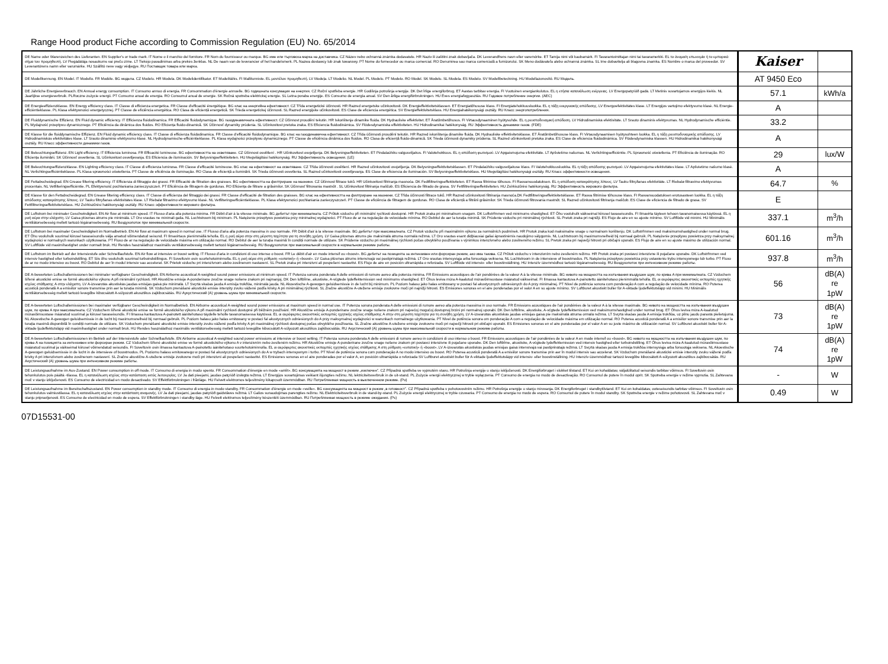Range Hood product Fiche according to Commission Regulation (EU) No. 65/2014
| DE Name oder Warenzeichen des Lieferanten. EN Supplier's or trade mark. IT Nome o il marchio del fornitore. FR Nom du fournisseur ou marque. BG име или търговска марка на доставчика. CZ Název nebo ochranná známka dodavatele. HR Naziv ili zaštitni znak dobavljača. DK Leverandfrens navn eller varemórke. ET Tamija nimi või kaubamärk. FI Tavarantoimittajan nimi tai tavaramerkki. EL το όνομα/η επωνυμία ή το εμπορικό σήμα του προμηθευτή. LV Piegādātāja nosaukums vai preču zīme. LT Tiekėjo pavadinimas arba prekės ženklas. NL De naam van de leverancier of het handelsmerk. PL Nazwa dostawcy lub znak towarowy. PT Nome do fornecedor ou marca comercial. RO Denumirea sau marca comercială a furnizorului. SK Meno dodávateľa alebo ochranná známka. SL Ime dobavitelja ali blagovna znamka. ES Nombre o marca del proveedor. SV Leverantörens namn eller varumärke. HU Szállító neve vagy védjegye. RU Поставщик товара или марка. | Kaiser | |
| DE Modellkennung. EN Model. IT Modello. FR Modèle. BG модела. CZ Modelu. HR Modela. DK Modelidentifikator. ET Mudelitähis. FI Mallitunniste. EL μοντέλου προμηθευτή. LV Modeļa. LT Modelio. NL Model. PL Modelu. PT Modelo. RO Model. SK Modelu. SL Modela. ES Modelo. SV Modellbeteckning. HU Modellazonosító. RU Модель. | AT 9450 Eco | |
| DE Jährliche Energieverbrauch. EN Annual energy consumption. IT Consumo annuo di energia. FR Consommation d'énergie annuelle. BG годишната консумация на енергия. CZ Roční spotřeba energie. HR Godišnja potrošnja energije. DK Det Írlige energiforbrug. ET Aastas tarbitav energia. FI Vuotuinen energiankulutus. EL η ετήσια κατανάλωση ενέργειας. LV Energopatçriòð gadā. LT Metinis suvartojamos energijos kiekis. NL Jaarlijkse energieverbruik. PLRoczne zużycie energii. PT Consumo anual de energia. RO Consumul anual de energie. SK Ročná spotreba elektrickej energie. SL Letna poraba energije. ES Consumo de energía anual. SV Den årliga energiförbrukningen. HU Éves energiafogyasztás. RU Годовое потребление энергии. (AEC) | 57.1 | kWh/a |
| DE Energieeffizienzklasse. EN Energy efficiency class. IT Classe di efficienza energetica. FR Classe d'efficacité énergétique. BG клас на енергийна ефективност. CZ Třída energetické účinnosti. HR Razred energetske učinkovitosti. DK Energieffektivitetsklassen. ET Energiatõhususe klass. FI Energiatehokkuusluokka. EL η τάξη ενεργειακής απόδοσης. LV Energoefektivitātes klase. LT Energijos vartojimo efektyvumo klasė. NL Energie-efficiëntieklasse. PL Klasa efektywności energetycznej. PT Classe de eficiência energética. RO Clasa de eficiență energetică. SK Trieda energetickej účinnosti. SL Razred energijske učinkovitosti. ES Clase de eficiencia energética. SV Energieffektivitetsklass. HU Energiahatékonysági osztály. RU Класс энергопотребления. | A | |
| DE Fluiddynamische Effizienz. EN Fluid dynamic efficiency. IT Efficienza fluidodinamica. FR Efficacité fluidodynamique. BG газодинамичната ефективност. CZ Účinnost proudění tekutin. HR Iskorištenje dinamike fluida. DK Hydrauliske effektivitet. ET Äratõmbetõhusus. FI Virtausdynaaminen hyötysuhde. EL η ρευστοδυναμική απόδοση. LV Hidrodinamiskā efektivitāte. LT Srauto dinaminis efektyvumas. NL Hydrodynamische efficiëntie. PL Wydajność przepływu dynamicznego. PT Eficiência da dinâmica dos fluidos. RO Eficiența fluido-dinamică. SK Účinnosť dynamiky prúdenia. SL Učinkovitost pretoka zraka. ES Eficiencia fluidodinámica. SV Flödesdynamiska effektiviteten. HU Hidrodinamikai hatékonyság. RU Эффективность динамики газов. (FDE) | 33.2 | |
| DE Klasse für die fluiddynamische Effizienz. EN Fluid dynamic efficiency class. IT Classe di efficienza fluidodinamica. FR Classe d'efficacité fluidodynamique. BG клас на газодинамична ефективност. CZ Třída účinnosti proudění tekutin. HR Razred iskorištenja dinamike fluida. DK Hydrauliske effektivitetsklasse. ET Äratõmbetõhususe klass. FI Virtausdynaamisen hyötysuhteen luokka. EL η τάξη ρευστοδυναμικής απόδοσης. LV Hidrodinamiskās efektivitātes klase. LT Srauto dinaminio efektyvumo klasė. NL Hydrodynamische-efficiëntieklasse. PL Klasa wydajności przepływu dynamicznego. PT Classe de eficiência dinâmica dos fluidos. RO Clasa de eficiență fluido-dinamică. SK Trieda účinnosti dynamiky prúdenia. SL Razred učinkovitosti pretoka zraka. ES Clase de eficiencia fluidodinámica. SV Flödesdynamiska klassen. HU Hidrodinamikai hatékonysági osztály. RU Класс эффективности динамики газов. | A | |
| DE Beleuchtungseffizienz. EN Light efficiency. IT Efficienza luminosa. FR Efficacité lumineuse. BG ефективността на осветяване. CZ Účinnost osvětlení . HR Učinkovitost osvjetljenja. DK Belysningseffektiviteten. ET Pindalaühiku valgusviljakus. FI Valotehokkuus. EL η απόδοση φωτισμού. LV Apgaismojuma efektivitāte. LT Apšvietimo našumas. NL Verlichtingsefficiëntie. PL Sprawność oświetlenia. PT Eficiência de iluminação. RO Eficiența iluminării. SK Účinnosť osvetlenia. SL Učinkovitost osvetljevanja. ES Eficiencia de iluminación. SV Belysningseffektiviteten. HU Megvilágítási hatékonyság. RU Эффективность освещения. (LE) | 29 | lux/W |
| DE Beleuchtungseffizienzklasse. EN Lighting efficiency class. IT Classe di efficienza luminosa. FR Classe d'efficacité lumineuse. BG клас на ефективност на осветяване. CZ Třída účinnosti osvětlení. HR Razred učinkovitosti osvjetljenja. DK Belysningseffektivitetsklassen. ET Pindalaühiku valgusviljakuse klass. FI Valotehokkuusluokka. EL η τάξη απόδοσης φωτισμού. LV Apgaismojuma efektivitātes klase. LT Apšvietimo našumo klasė. NL Verlichtingsefficiëntieklasse. PL Klasa sprawności oświetlenia. PT Classe de eficiência de iluminação. RO Clasa de eficiență a iluminării. SK Trieda účinnosti osvetlenia. SL Razred učinkovitosti osvetljevanja. ES Clase de eficiencia de iluminación. SV Belysningseffektivitetsklass. HU Megvilágítási hatékonysági osztály. RU Класс эффективности освещения. | A | |
| DE Fettabscheidegrad. EN Grease filtering efficiency. IT Efficienza di filtraggio dei grassi. FR Efficacité de filtration des graisses. BG ефективността на филтриране на мазнини. CZ Účinnost filtrace tuků. HR Učinkovitost filtriranja masnoća. DK Fedtfiltreringseffektiviteten. ET Rasva filtrimise tõhusus. FI Rasvansuodatuksen. EL η απόδοση κατακράτησης λίπους. LV Tauku filtrçðanas efektivitāte. LT Riebalø filtravimo efektyvumas procentais. NL Vetfilteringsefficiëntie. PL Efektywność pochłaniania zanieczyszczeń. PT Eficiência de filtragem de gorduras. RO Eficiența de filtrare a grăsimilor. SK Účinnosť filtrovania mastnôt . SL Učinkovitost filtriranja maščob. ES Eficiencia de filtrado de grasa. SV Fettfiltreringseffektiviteten. HU Zsírkiszűrési hatékonyság. RU Эффективность жирового фильтра. | 64.7 | % |
| DE Klasse für den Fettabscheidegrad. EN Grease filtering efficiency class. IT Classe di efficienza del filtraggio dei grassi. FR Classe d'efficacité de filtration des graisses. BG клас на ефективността на филтриране на мазнини. CZ Třída účinnosti filtrace tuků. HR Razred učinkovitosti filtriranja masnoća.DK Fedtfiltreringseffektivitetsklasse. ET Rasva filtrimise tõhususe klass. FI Rasvansuodatuksen erotusasteen luokka. EL η τάξη απόδοσης κατακράτησης λίπους. LV Tauku filtrçðanas efektivitātes klase. LT Riebalø filtravimo efektyvumo klasė. NL Vetfilteringsefficiëntieklasse. PL Klasa efektywności pochłaniania zanieczyszczeń. PT Classe de eficiência de filtragem de gorduras. RO Clasa de eficiență a filtrării grăsimilor. SK Trieda účinnosti filtrovania mastnôt. SL Razred učinkovitosti filtriranja maščob. ES Clase de eficiencia de filtrado de grasa. SV Fettfiltreringseffektivitetsklass. HU Zsírkiszűrési hatékonysági osztály. RU Класс эффективности жирового фильтра. | E | |
| DE Luftstrom bei minimaler Geschwindigkeit. EN Air flow at minimum speed. IT Flusso d'aria alla potenza minima. FR Débit d'air à la vitesse minimale. BG дебитът при минималната. CZ Průtok vzduchu při minimální rychlosti dostupné. HR Protok zraka pri minimalnom snagom. DK Luftstrřmmen ved minimums shastighed. ET Õhu vooluhulk väikseimal kiirusel tavaseisundis. FI Ilmavirta täyteen tehoon tavanomaisessa käytössä. EL η ροή αέρα στην ελάχιστη. LV Gaisa plūsmas ātrums pie minimālā. LT Oro srautas ne minimali galia. NL Luchtstroom bij minimum. PL Natężenie przepływu powietrza przy minimalnej wydajności. PT Fluxo de ar na regulação de velocidade mínima. RO Debitul de aer la turația minimă. SK Prúdenie vzduchu pri minimálnej rýchlosti. SL Pretok zraka pri najnižji. ES Flujo de aire en su ajuste mínimo. SV Luftflöde vid minimi. HU Minimális ventilátorsebesség mellett tartozó légáramsebesség. RU Воздухопоток при минимальной скорости. | 337.1 | m<sup>3</sup>/h |
| DE Luftstrom bei maximaler Geschwindigkeit im Normalbetrieb. EN Air flow at maximum speed in normal use. IT Flusso d'aria alla potenza massima in uso normale. FR Débit d'air à la vitesse maximale. BG дебитът при максималната. CZ Prutok vzduchu při maximálním výkonu za normálních podmínek. HR Protok zraka kod maksimalne snage u normalnom korištenju. DK Luftstrřmmen ved maksimumshastighed under normal brug. ET Õhu vooluhulk suurimal kiirusel tavaseisundis välja arvatud võimendatud seisund. FI Ilmavirtaus pienimmällä teholla. EL η ροή αέρα στην στη μέγιστη ταχύτητα για τη συνήθη χρήση. LV Gaisa plūsmas ātrums pie maksimālā ātruma normālā režīmā. LT Oro srautas esant didþiausiai galiai áprastinëmis naudojimo sàlygomis. NL Luchtstroom bij maximumsnelheid bij normaal gebruik. PL Natężenie przepływu powietrza przy maksymalnej wydajności w normalnych warunkach użytkowania. PT Fluxo de ar na regulação de velocidade máxima em utilização normal. RO Debitul de aer la turația maximă în condiții normale de utilizare. SK Prúdenie vzduchu pri maximálnej rýchlosti počas obvyklého používania s výnimkou intenzívneho alebo zosilneného režimu. SL Pretok zraka pri največji hitrosti pri običajni uporabi. ES Flujo de aire en su ajuste máximo de utilización normal. SV Luftflöde vid maximihastighet under normalt bruk. HU Rendes használathoz maximális ventilátorsebesség mellett tartozó légáramsebesség. RU Воздухопоток при максимальной скорости в нормальном режиме работы. | 601.16 | m<sup>3</sup>/h |
| DE Luftstrom im Betrieb auf der Intensivstufe oder Schnelllaufstufe. EN Air flow at intensive or boost setting. IT Flusso d'aria in condizioni di uso intenso o boost. FR Le débit d'air en mode intensif ou «boost». BG дебитът на позицията за интензивен или форсиран режим, ако има такива. CZ Průtok vzduchu v intenzivním nebo zesíleném režimu. HR Protok zraka pri postavci intenzivne ili pojačane uporabe. DK Luftstrřmmen ved intensiv hastighed eller turboindstilling. ET Siis õhu vooluhulk suurimal turboindstillingus. FI Soveltuvin osin suurtehotoiminnolla. EL η ροή αέρα στη ρύθμιση «εντατική» ή «boost». LV Gaisa plūsmas ātrums intensīvajā vai pastiprinātajā režīmā. LT Oro srautas intensyviąja arba forsuotąja veiksena. NL Luchtstroom in de intensieve of boostmodus. PL Natężenia przepływu powietrza przy ustawieniu trybu intensywnego lub turbo. PT Fluxo de ar no modo intensivo ou boost. RO Debitul de aer în modul intensiv sau accelerat. SK Prietok vzduchu pri intenzívnom alebo zosilnenom nastavení. SL Pretok zraka pri intenzivni ali pospešeni nastavitvi. ES Flujo de aire en posición ultrarrápida o reforzada. SV Luftflöde vid intensiv- eller boostinställning. HU Intenzív üzemmódhoz tartozó légáramsebesség. RU Воздухопоток при интенсивном режиме работы. | 937.8 | m<sup>3</sup>/h |
| DE A-bewerteten Luftschallemissionen bei minimaler verfügbarer Geschwindigkeit. EN Airborne acoustical A-weighted sound power emissions at minimum speed. IT Potenza sonora ponderata A delle emissioni di rumore aereo alla potenza minima. FR Emissions acoustiques de l'air pondérées de la valeur A à la vitesse minimale. BG нивото на мощността на излъчвания въздушен шум, по крива A при минималната. CZ Vzduchem šířené akustické emise ve formě akustického výkonu A při minimální rychlosti. HR Akustične emisije A-ponderirane zvučne snage nošene zrakom pri najmanjoj. DK Den luftbĺrne, akustiske, A-vćgtede lydeffektemission ved minimums shastighed. ET Õhus leviva müra A-kaalutud müravõimsustase määratud väikseimal. FI Ilmassa kantautuva A-painotettu äänitehotaso pienimmällä teholla. EL οι αερόφερτες ακουστικές εκπομπές ηχητικής ισχύος στάθμισης A στην ελάχιστη. LV A-izsvarotās akustiskās jaudas emisijas gaisā pie minimālā. LT Svçrtā skaòas jauda A emisija trokðòa, minimālā jauda. NL Akoestische A-gewogen geluidsemissie in de lucht bij minimum. PL Poziom hałasu jako hałas emitowany w postaci fal akustycznych odniesionych do A przy minimalnej. PT Nível de potência sonora com ponderação A com a regulação de velocidade mínima. RO Puterea acustică ponderată A a emisiilor sonore transmise prin aer la turația minimă. SK Vzduchom prenášané akustické emisie intenzity zvuku vážené podľa krivky A pri minimálnej rýchlosti. SL Zračne akustične A-utežene emisije zvokovne moči pri najnižji hitrosti. ES Emisiones sonoras en el aire ponderadas por el valor A en su ajuste mínimo. SV Luftburet akustiskt buller för A-viktade ljudeffektutsläpp vid minimi. HU Minimális ventilátorsebesség mellett tartozó levegőbe kibocsátott A-súlyozott akusztikus zajkibocsátás. RU Аукустический (А) уровень шума при минимальной скорости. | 56 | dB(A) re 1pW |
| DE A-bewerteten Luftschallemissionen bei maximaler verfügbarer Geschwindigkeit im Normalbetrieb. EN Airborne acoustical A-weighted sound power emissions at maximum speed in normal use. IT Potenza sonora ponderata A delle emissioni di rumore aereo alla potenza massima in uso normale. FR Emissions acoustiques de l'air pondérées de la valeur A à la vitesse maximale. BG нивото на мощността на излъчвания въздушен шум, по крива A при максималната. CZ Vzduchem šířené akustické emise ve formě akustického výkonu A při maximální rychlosti dostupné při běžném používání. HR Akustične emisije A-ponderirane zvučne snage nošene zrakom pri najvećoj mogućoj dostupnoj brzini pri normalnoj uporabi. DK Den luftbĺrne, akustiske, A-vćgtede lydeffektemission ved maksimumshastighed under normal brug. ET Õhus leviva müra A-kaalutud müravõimsustase määratud suurimal ja kiirusel tavaseisundis. FI Ilmassa kantautuva A-painotett äänitehotaso täydelle teholle tavanomaisessa käytössä. EL οι αερόφερτες ακουστικές εκπομπές ηχητικής ισχύος στάθμισης A στην στη μέγιστη ταχύτητα για τη συνήθη χρήση. LV A-izsvarotās akustiskās jaudas emisijas gaisā pie maksimālā ātruma ormālā režīmā. LT Svçrtā skaòas jauda A emisija trokðòa, uz pilnu jaudu parastā pielietojumā. NL Akoestische A-gewogen geluidsemissie in de lucht bij maximumsnelheid bij normaal gebruik. PL Poziom hałasu jako hałas emitowany w postaci fal akustycznych odniesionych do A przy maksymalnej wydajności w warunkach normalnego użytkowania. PT Nível de potência sonora om ponderação A com a regulação de velocidade máxima em utilização normal. RO Puterea acustică ponderată A a emisiilor sonore transmise prin aer la turația maximă disponibilă în condiții normale de utilizare. SK Vzduchom prenášané akustické emisie intenzity zvuku vážené podľa krivky A pri maximálnej rýchlosti dostupnej počas obvyklého používania. SL Zračne akustične A-utežene emisije zvokovne moči pri največji hitrosti pri običajni uporabi. ES Emisiones sonoras en el aire ponderadas por el valor A en su juste máximo de utilización normal. SV Luftburet akustiskt buller för A-viktade ljudeffektutsläpp vid maximihastighet under normalt bruk. HU Rendes használathoz maximális ventilátorsebesség mellett tartozó levegőbe kibocsátott A-súlyozott akusztikus zajkibocsátás. RU Акустический (А) уровень шума при максимальной скорости в нормальном режиме работы. | 73 | dB(A) re 1pW |
| DE A-bewerteten Luftschallemissionen im Betrieb auf der Intensivstufe oder Schnelllaufstufe. EN Airborne acoustical A-weighted sound power emissions at intensive or boost setting. IT Potenza sonora ponderata A delle emissioni di rumore aereo in condizioni di uso intenso o boost. FR Emissions acoustiques de l'air pondérées de la valeur A en mode intensif ou «boost». BG нивото на мощността на излъчвания въздушен шум, по крива A на позицията за интензивен или форсиран режим. CZ Vzduchem šířené akustické emise ve formě akustického výkonu A v intenzivním nebo zesíleném režimu. HR Akustične emisije A-ponderirane zvučne snage nošene zrakom pri postavci intenzivne ili pojačane uporabe. DK Den luftbĺrne, akustiske, A-vćgtede lydeffektemission ved intensiv hastighed eller turboindstilling. ET Õhus leviva müra A-kaalutud müravõimsustase määratud suurimal ja väikseimal kiirusel võimendatud seisundis. FI Soveltuvin osin ilmassa kantautuva A-painotettu äänitehotaso suurtehotoiminnolla. EL οι αερόφερτες ακουστικές εκπομπές ηχητικής ισχύος στάθμισης A στη ρύθμιση «εντατική» ή «boost». LV A-izsvarotās akustiskās jaudas emisijas gaisā intensīvajā vai pastiprinātajā režīmā. LT Svçrtā skaòas jauda A emisija trokðòa intensyviąja arba forsuotąja veiksena. NL Akoestische A-gewogen geluidsemissie in de lucht in de intensieve of boostmodus. PL Poziomu hałasu emitowanego w postaci fal akustycznych odniesionych do A w trybach intensywnym i turbo. PT Nível de potência sonora com ponderação A no modo intensivo ou boost. RO Puterea acustică ponderată A a emisiilor sonore transmise prin aer în modul intensiv sau accelerat. SK Vzduchom prenášané akustické emisie intenzity zvuku vážené podľa krivky A pri intenzívnom alebo zosilnenom nastavení. SL Zračne akustične A-utežene emisije zvokovne moči pri intenzivni ali pospešeni nastavitvi. ES Emisiones sonoras en el aire ponderadas por el valor A, en posición ultrarrápida o reforzada SV Luftburet akustiskt buller för A-viktade ljudeffektutsläpp vid intensiv- eller boostinställning. HU Intenzív üzemmódhoz tartozó levegőbe kibocsátott A-súlyozott akusztikus zajkibocsátás. RU Акустический (А) уровень шума при интенсивном режиме работы. | 74 | dB(A) re 1pW |
| DE Leistungsaufnahme im Aus-Zustand. EN Power consumption in off mode. IT Consumo di energia in modo spento. FR Consommation d'énergie en mode «arrêt». BG консумацията на мощност в режим „изключен". CZ Případná spotřeba ve vypnutém stavu. HR Potrošnja energije u stanju isključenosti. DK Energiforbruget i slukket tilstand. ET Kui on kohaldatav, väljalülitatud seisundis tarbitav võimsus. FI Soveltuvin osin tehonkulutus pois päältä -tilassa. EL η κατανάλωση ισχύος στην κατάσταση εκτός λειτουργίας. LV Ja dati pieejami, jaudas patçriòð izslēgtā režīmā. LT Energijos suvartojimas veikiant išjungties režimu. NL lektriciteitsverbruik in de uit-stand. PL Zużycie energii elektrycznej w trybie wyłączenia. PT Consumo de energia no modo de desactivação. RO Consumul de putere în modul oprit. SK Spotreba energie v režime vypnutia. SL Zahtevana moč v stanju izključenosti. ES Consumo de electricidad en modo desactivado. SV Effektförbrukningen i frånläge. HU Felvett elektromos teljesítmény kikapcsolt üzemmódban. RU Потребляемая мощность в выключенном режиме. (Po) | - | W |
| DE Leistungsaufnahme im Bereitschaftszustand. EN Power consumption in standby mode. IT Consumo di energia in modo standby. FR Consommation d'énergie en mode «veille». BG консумацията на мощност в режим „в готовност". CZ Případná spotřeba v pohotovostním režimu. HR Potrošnja energije u stanju mirovanja. DK Energiforbruget i standbytilstand. ET Kui on kohaldatav, ooteseisundis tarbitav võimsus. FI Soveltuvin osin tehonkulutus valmiustilassa. EL η κατανάλωση ισχύος στην κατάσταση αναμονής. LV Ja dati pieejami, jaudas patçriòð gaidstâves režīmā. LT Galios sunaudojimas parengties režimu. NL Elektriciteitsverbruik in de stand-by-stand. PL Zużycie energii elektrycznej w trybie czuwania. PT Consumo de energia no modo de espera. RO Consumul de putere în modul standby. SK Spotreba energie v režime pohotovosti. SL Zahtevana moč v stanju pripravljenosti. ES Consumo de electricidad en modo de espera. SV Effektförbrukningen i standby-läge. HU Felvett elektromos teljesítmény készenléti üzemmódban. RU Потребляемая мощность в режиме ожидания. (Ps) | 0.49 | W |
07D15531-00